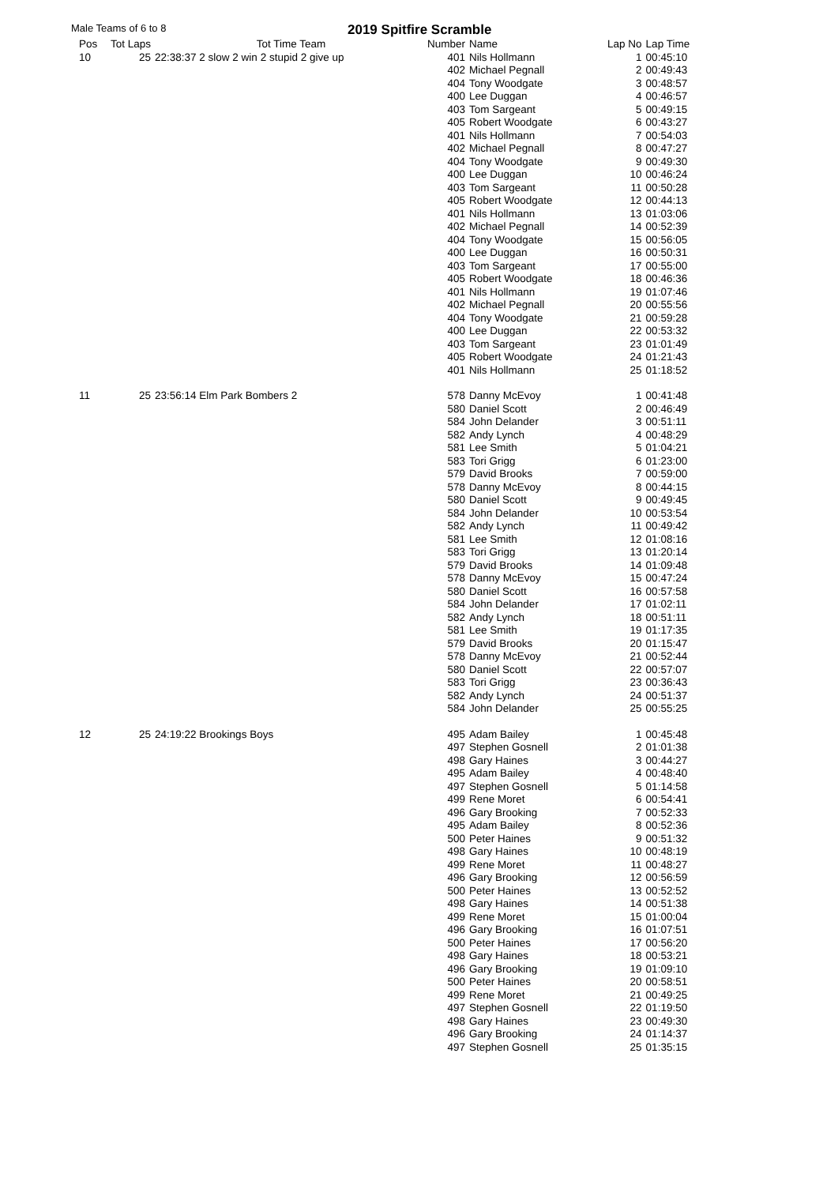Male Teams of 6 to 8 2019 Spitfire Scramble
| Pos | Tot Laps | Tot Time Team | Number | Name | Lap No | Lap Time |
| --- | --- | --- | --- | --- | --- | --- |
| 10 | 25 | 22:38:37 2 slow 2 win 2 stupid 2 give up | 401 | Nils Hollmann | 1 | 00:45:10 |
| | | | 402 | Michael Pegnall | 2 | 00:49:43 |
| | | | 404 | Tony Woodgate | 3 | 00:48:57 |
| | | | 400 | Lee Duggan | 4 | 00:46:57 |
| | | | 403 | Tom Sargeant | 5 | 00:49:15 |
| | | | 405 | Robert Woodgate | 6 | 00:43:27 |
| | | | 401 | Nils Hollmann | 7 | 00:54:03 |
| | | | 402 | Michael Pegnall | 8 | 00:47:27 |
| | | | 404 | Tony Woodgate | 9 | 00:49:30 |
| | | | 400 | Lee Duggan | 10 | 00:46:24 |
| | | | 403 | Tom Sargeant | 11 | 00:50:28 |
| | | | 405 | Robert Woodgate | 12 | 00:44:13 |
| | | | 401 | Nils Hollmann | 13 | 01:03:06 |
| | | | 402 | Michael Pegnall | 14 | 00:52:39 |
| | | | 404 | Tony Woodgate | 15 | 00:56:05 |
| | | | 400 | Lee Duggan | 16 | 00:50:31 |
| | | | 403 | Tom Sargeant | 17 | 00:55:00 |
| | | | 405 | Robert Woodgate | 18 | 00:46:36 |
| | | | 401 | Nils Hollmann | 19 | 01:07:46 |
| | | | 402 | Michael Pegnall | 20 | 00:55:56 |
| | | | 404 | Tony Woodgate | 21 | 00:59:28 |
| | | | 400 | Lee Duggan | 22 | 00:53:32 |
| | | | 403 | Tom Sargeant | 23 | 01:01:49 |
| | | | 405 | Robert Woodgate | 24 | 01:21:43 |
| | | | 401 | Nils Hollmann | 25 | 01:18:52 |
| 11 | 25 | 23:56:14 Elm Park Bombers 2 | 578 | Danny McEvoy | 1 | 00:41:48 |
| | | | 580 | Daniel Scott | 2 | 00:46:49 |
| | | | 584 | John Delander | 3 | 00:51:11 |
| | | | 582 | Andy Lynch | 4 | 00:48:29 |
| | | | 581 | Lee Smith | 5 | 01:04:21 |
| | | | 583 | Tori Grigg | 6 | 01:23:00 |
| | | | 579 | David Brooks | 7 | 00:59:00 |
| | | | 578 | Danny McEvoy | 8 | 00:44:15 |
| | | | 580 | Daniel Scott | 9 | 00:49:45 |
| | | | 584 | John Delander | 10 | 00:53:54 |
| | | | 582 | Andy Lynch | 11 | 00:49:42 |
| | | | 581 | Lee Smith | 12 | 01:08:16 |
| | | | 583 | Tori Grigg | 13 | 01:20:14 |
| | | | 579 | David Brooks | 14 | 01:09:48 |
| | | | 578 | Danny McEvoy | 15 | 00:47:24 |
| | | | 580 | Daniel Scott | 16 | 00:57:58 |
| | | | 584 | John Delander | 17 | 01:02:11 |
| | | | 582 | Andy Lynch | 18 | 00:51:11 |
| | | | 581 | Lee Smith | 19 | 01:17:35 |
| | | | 579 | David Brooks | 20 | 01:15:47 |
| | | | 578 | Danny McEvoy | 21 | 00:52:44 |
| | | | 580 | Daniel Scott | 22 | 00:57:07 |
| | | | 583 | Tori Grigg | 23 | 00:36:43 |
| | | | 582 | Andy Lynch | 24 | 00:51:37 |
| | | | 584 | John Delander | 25 | 00:55:25 |
| 12 | 25 | 24:19:22 Brookings Boys | 495 | Adam Bailey | 1 | 00:45:48 |
| | | | 497 | Stephen Gosnell | 2 | 01:01:38 |
| | | | 498 | Gary Haines | 3 | 00:44:27 |
| | | | 495 | Adam Bailey | 4 | 00:48:40 |
| | | | 497 | Stephen Gosnell | 5 | 01:14:58 |
| | | | 499 | Rene Moret | 6 | 00:54:41 |
| | | | 496 | Gary Brooking | 7 | 00:52:33 |
| | | | 495 | Adam Bailey | 8 | 00:52:36 |
| | | | 500 | Peter Haines | 9 | 00:51:32 |
| | | | 498 | Gary Haines | 10 | 00:48:19 |
| | | | 499 | Rene Moret | 11 | 00:48:27 |
| | | | 496 | Gary Brooking | 12 | 00:56:59 |
| | | | 500 | Peter Haines | 13 | 00:52:52 |
| | | | 498 | Gary Haines | 14 | 00:51:38 |
| | | | 499 | Rene Moret | 15 | 01:00:04 |
| | | | 496 | Gary Brooking | 16 | 01:07:51 |
| | | | 500 | Peter Haines | 17 | 00:56:20 |
| | | | 498 | Gary Haines | 18 | 00:53:21 |
| | | | 496 | Gary Brooking | 19 | 01:09:10 |
| | | | 500 | Peter Haines | 20 | 00:58:51 |
| | | | 499 | Rene Moret | 21 | 00:49:25 |
| | | | 497 | Stephen Gosnell | 22 | 01:19:50 |
| | | | 498 | Gary Haines | 23 | 00:49:30 |
| | | | 496 | Gary Brooking | 24 | 01:14:37 |
| | | | 497 | Stephen Gosnell | 25 | 01:35:15 |